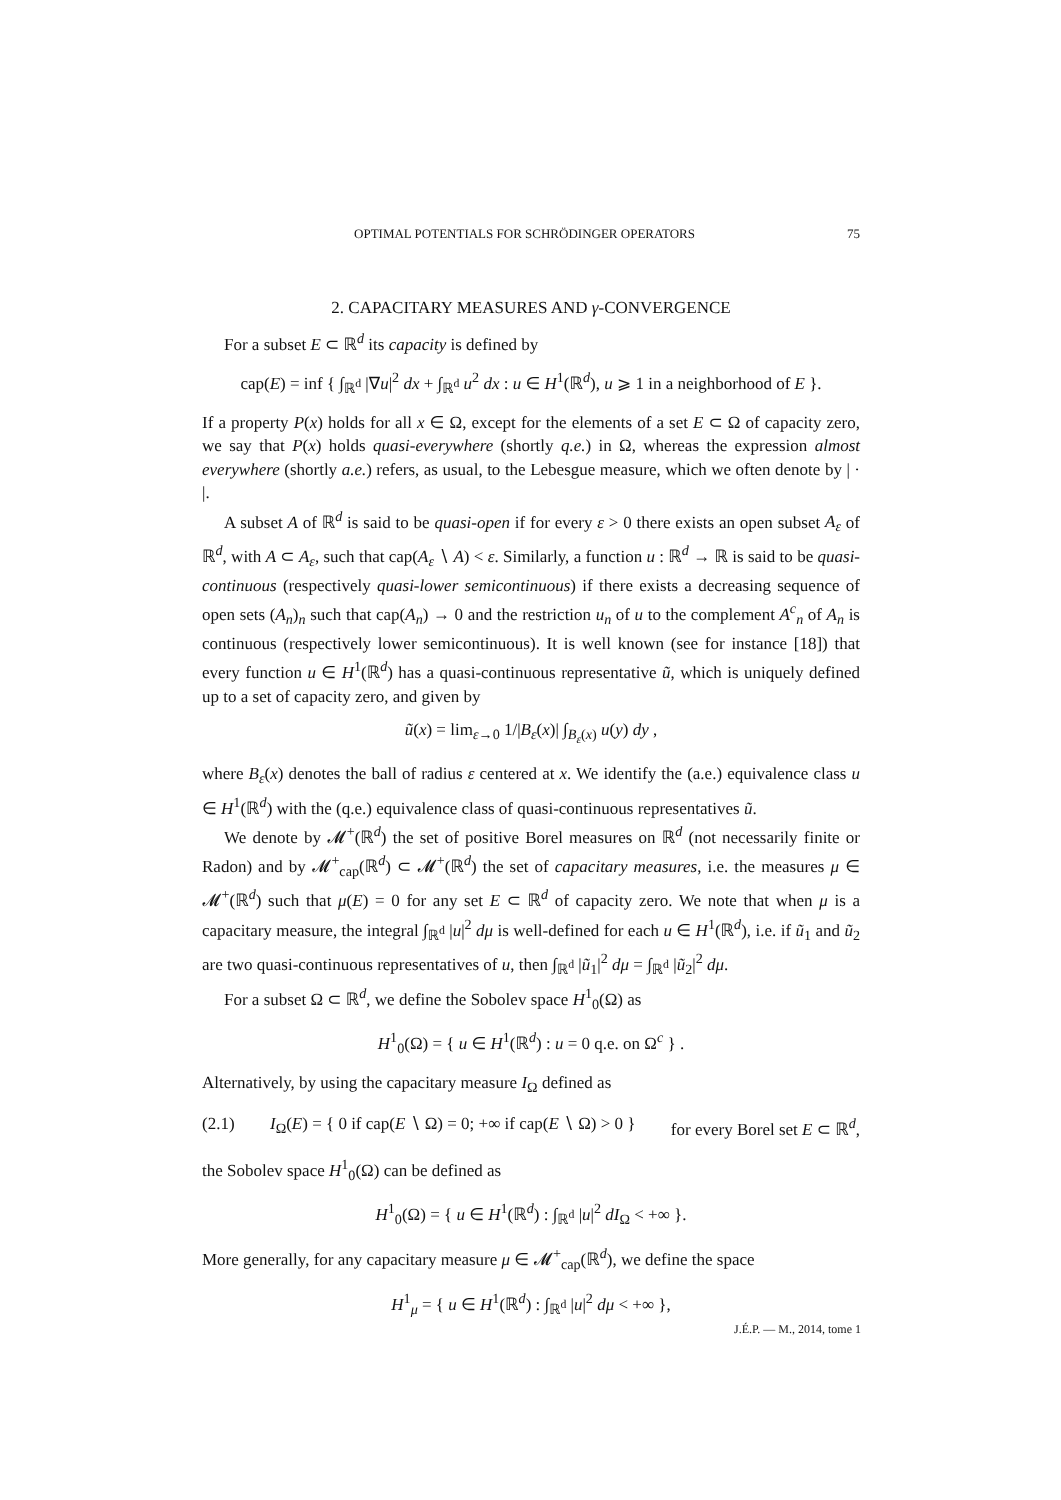OPTIMAL POTENTIALS FOR SCHRÖDINGER OPERATORS 75
2. CAPACITARY MEASURES AND γ-CONVERGENCE
For a subset E ⊂ ℝ<sup>d</sup> its capacity is defined by
cap(E) = inf { ∫<sub>ℝ<sup>d</sup></sub> |∇u|<sup>2</sup> dx + ∫<sub>ℝ<sup>d</sup></sub> u<sup>2</sup> dx : u ∈ H<sup>1</sup>(ℝ<sup>d</sup>), u ⩾ 1 in a neighborhood of E }.
If a property P(x) holds for all x ∈ Ω, except for the elements of a set E ⊂ Ω of capacity zero, we say that P(x) holds quasi-everywhere (shortly q.e.) in Ω, whereas the expression almost everywhere (shortly a.e.) refers, as usual, to the Lebesgue measure, which we often denote by | · |.
A subset A of ℝ<sup>d</sup> is said to be quasi-open if for every ε > 0 there exists an open subset A<sub>ε</sub> of ℝ<sup>d</sup>, with A ⊂ A<sub>ε</sub>, such that cap(A<sub>ε</sub> ∖ A) < ε. Similarly, a function u : ℝ<sup>d</sup> → ℝ is said to be quasi-continuous (respectively quasi-lower semicontinuous) if there exists a decreasing sequence of open sets (A<sub>n</sub>)<sub>n</sub> such that cap(A<sub>n</sub>) → 0 and the restriction u<sub>n</sub> of u to the complement A<sup>c</sup><sub>n</sub> of A<sub>n</sub> is continuous (respectively lower semicontinuous). It is well known (see for instance [18]) that every function u ∈ H<sup>1</sup>(ℝ<sup>d</sup>) has a quasi-continuous representative ũ, which is uniquely defined up to a set of capacity zero, and given by
ũ(x) = lim<sub>ε→0</sub> 1/|B<sub>ε</sub>(x)| ∫<sub>B<sub>ε</sub>(x)</sub> u(y) dy ,
where B<sub>ε</sub>(x) denotes the ball of radius ε centered at x. We identify the (a.e.) equivalence class u ∈ H<sup>1</sup>(ℝ<sup>d</sup>) with the (q.e.) equivalence class of quasi-continuous representatives ũ.
We denote by 𝓜<sup>+</sup>(ℝ<sup>d</sup>) the set of positive Borel measures on ℝ<sup>d</sup> (not necessarily finite or Radon) and by 𝓜<sup>+</sup><sub>cap</sub>(ℝ<sup>d</sup>) ⊂ 𝓜<sup>+</sup>(ℝ<sup>d</sup>) the set of capacitary measures, i.e. the measures μ ∈ 𝓜<sup>+</sup>(ℝ<sup>d</sup>) such that μ(E) = 0 for any set E ⊂ ℝ<sup>d</sup> of capacity zero. We note that when μ is a capacitary measure, the integral ∫<sub>ℝ<sup>d</sup></sub> |u|<sup>2</sup> dμ is well-defined for each u ∈ H<sup>1</sup>(ℝ<sup>d</sup>), i.e. if ũ<sub>1</sub> and ũ<sub>2</sub> are two quasi-continuous representatives of u, then ∫<sub>ℝ<sup>d</sup></sub> |ũ<sub>1</sub>|<sup>2</sup> dμ = ∫<sub>ℝ<sup>d</sup></sub> |ũ<sub>2</sub>|<sup>2</sup> dμ.
For a subset Ω ⊂ ℝ<sup>d</sup>, we define the Sobolev space H<sup>1</sup><sub>0</sub>(Ω) as
H<sup>1</sup><sub>0</sub>(Ω) = { u ∈ H<sup>1</sup>(ℝ<sup>d</sup>) : u = 0 q.e. on Ω<sup>c</sup> } .
Alternatively, by using the capacitary measure I<sub>Ω</sub> defined as
(2.1) I<sub>Ω</sub>(E) = { 0 if cap(E ∖ Ω) = 0; +∞ if cap(E ∖ Ω) > 0 } for every Borel set E ⊂ ℝ<sup>d</sup>,
the Sobolev space H<sup>1</sup><sub>0</sub>(Ω) can be defined as
H<sup>1</sup><sub>0</sub>(Ω) = { u ∈ H<sup>1</sup>(ℝ<sup>d</sup>) : ∫<sub>ℝ<sup>d</sup></sub> |u|<sup>2</sup> dI<sub>Ω</sub> < +∞ }.
More generally, for any capacitary measure μ ∈ 𝓜<sup>+</sup><sub>cap</sub>(ℝ<sup>d</sup>), we define the space
H<sup>1</sup><sub>μ</sub> = { u ∈ H<sup>1</sup>(ℝ<sup>d</sup>) : ∫<sub>ℝ<sup>d</sup></sub> |u|<sup>2</sup> dμ < +∞ },
J.É.P. — M., 2014, tome 1